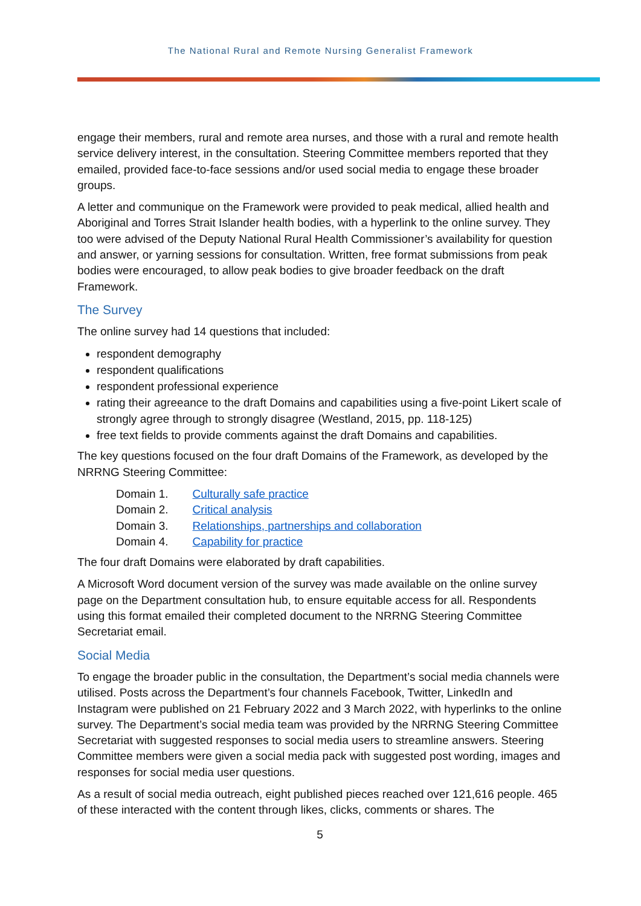The National Rural and Remote Nursing Generalist Framework
engage their members, rural and remote area nurses, and those with a rural and remote health service delivery interest, in the consultation. Steering Committee members reported that they emailed, provided face-to-face sessions and/or used social media to engage these broader groups.
A letter and communique on the Framework were provided to peak medical, allied health and Aboriginal and Torres Strait Islander health bodies, with a hyperlink to the online survey. They too were advised of the Deputy National Rural Health Commissioner’s availability for question and answer, or yarning sessions for consultation. Written, free format submissions from peak bodies were encouraged, to allow peak bodies to give broader feedback on the draft Framework.
The Survey
The online survey had 14 questions that included:
respondent demography
respondent qualifications
respondent professional experience
rating their agreeance to the draft Domains and capabilities using a five-point Likert scale of strongly agree through to strongly disagree (Westland, 2015, pp. 118-125)
free text fields to provide comments against the draft Domains and capabilities.
The key questions focused on the four draft Domains of the Framework, as developed by the NRRNG Steering Committee:
| Domain 1. | Culturally safe practice |
| Domain 2. | Critical analysis |
| Domain 3. | Relationships, partnerships and collaboration |
| Domain 4. | Capability for practice |
The four draft Domains were elaborated by draft capabilities.
A Microsoft Word document version of the survey was made available on the online survey page on the Department consultation hub, to ensure equitable access for all. Respondents using this format emailed their completed document to the NRRNG Steering Committee Secretariat email.
Social Media
To engage the broader public in the consultation, the Department’s social media channels were utilised. Posts across the Department’s four channels Facebook, Twitter, LinkedIn and Instagram were published on 21 February 2022 and 3 March 2022, with hyperlinks to the online survey. The Department’s social media team was provided by the NRRNG Steering Committee Secretariat with suggested responses to social media users to streamline answers. Steering Committee members were given a social media pack with suggested post wording, images and responses for social media user questions.
As a result of social media outreach, eight published pieces reached over 121,616 people. 465 of these interacted with the content through likes, clicks, comments or shares. The
5